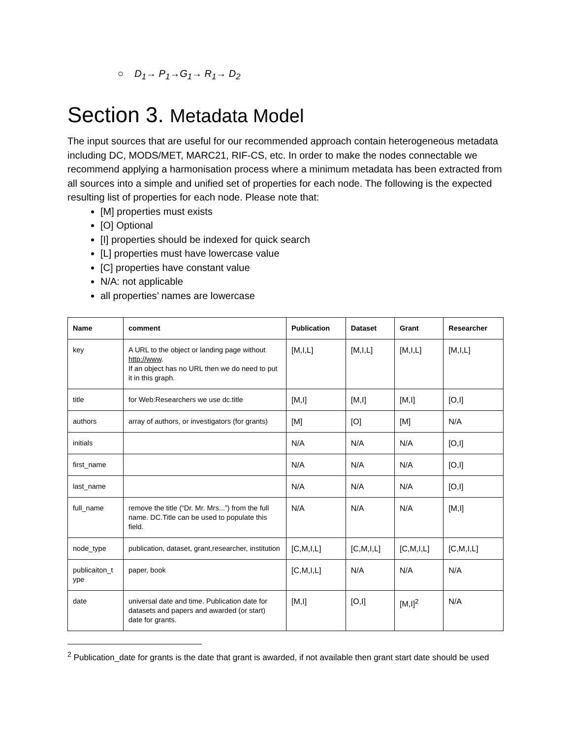○ D<sub>1</sub>→ P<sub>1</sub>→G<sub>1</sub>→ R<sub>1</sub>→ D<sub>2</sub>
Section 3. Metadata Model
The input sources that are useful for our recommended approach contain heterogeneous metadata including DC, MODS/MET, MARC21, RIF-CS, etc. In order to make the nodes connectable we recommend applying a harmonisation process where a minimum metadata has been extracted from all sources into a simple and unified set of properties for each node. The following is the expected resulting list of properties for each node. Please note that:
[M] properties must exists
[O] Optional
[I] properties should be indexed for quick search
[L] properties must have lowercase value
[C] properties have constant value
N/A: not applicable
all properties’ names are lowercase
| Name | comment | Publication | Dataset | Grant | Researcher |
| --- | --- | --- | --- | --- | --- |
| key | A URL to the object or landing page without http://www . If an object has no URL then we do need to put it in this graph. | [M,I,L] | [M,I,L] | [M,I,L] | [M,I,L] |
| title | for Web:Researchers we use dc.title | [M,I] | [M,I] | [M,I] | [O,I] |
| authors | array of authors, or investigators (for grants) | [M] | [O] | [M] | N/A |
| initials | | N/A | N/A | N/A | [O,I] |
| first_name | | N/A | N/A | N/A | [O,I] |
| last_name | | N/A | N/A | N/A | [O,I] |
| full_name | remove the title (“Dr. Mr. Mrs...”) from the full name. DC.Title can be used to populate this field. | N/A | N/A | N/A | [M,I] |
| node_type | publication, dataset, grant,researcher, institution | [C,M,I,L] | [C,M,I,L] | [C,M,I,L] | [C,M,I,L] |
| publicaiton_t ype | paper, book | [C,M,I,L] | N/A | N/A | N/A |
| date | universal date and time. Publication date for datasets and papers and awarded (or start) date for grants. | [M,I] | [O,I] | [M,I]<sup>2</sup> | N/A |
<sup>2</sup> Publication_date for grants is the date that grant is awarded, if not available then grant start date should be used